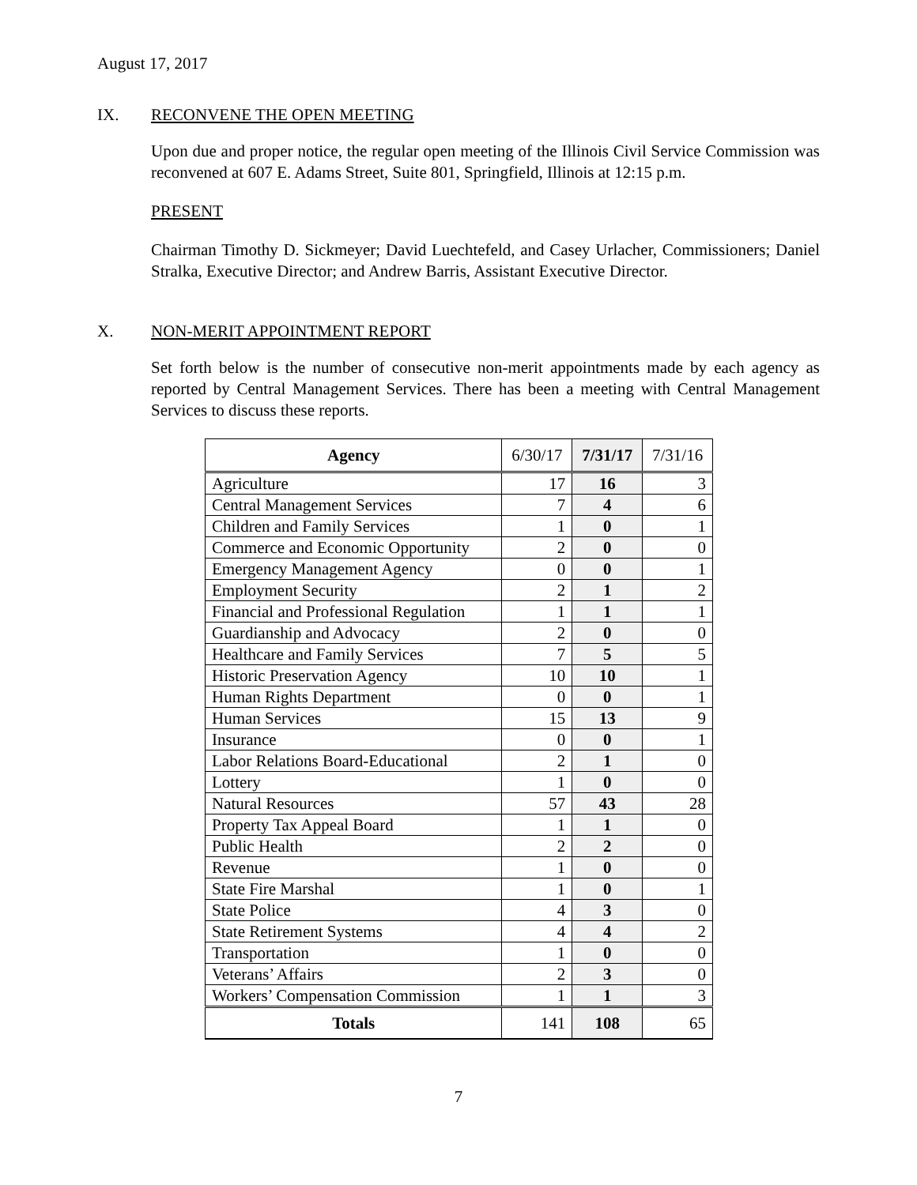August 17, 2017
IX. RECONVENE THE OPEN MEETING
Upon due and proper notice, the regular open meeting of the Illinois Civil Service Commission was reconvened at 607 E. Adams Street, Suite 801, Springfield, Illinois at 12:15 p.m.
PRESENT
Chairman Timothy D. Sickmeyer; David Luechtefeld, and Casey Urlacher, Commissioners; Daniel Stralka, Executive Director; and Andrew Barris, Assistant Executive Director.
X. NON-MERIT APPOINTMENT REPORT
Set forth below is the number of consecutive non-merit appointments made by each agency as reported by Central Management Services. There has been a meeting with Central Management Services to discuss these reports.
| Agency | 6/30/17 | 7/31/17 | 7/31/16 |
| --- | --- | --- | --- |
| Agriculture | 17 | 16 | 3 |
| Central Management Services | 7 | 4 | 6 |
| Children and Family Services | 1 | 0 | 1 |
| Commerce and Economic Opportunity | 2 | 0 | 0 |
| Emergency Management Agency | 0 | 0 | 1 |
| Employment Security | 2 | 1 | 2 |
| Financial and Professional Regulation | 1 | 1 | 1 |
| Guardianship and Advocacy | 2 | 0 | 0 |
| Healthcare and Family Services | 7 | 5 | 5 |
| Historic Preservation Agency | 10 | 10 | 1 |
| Human Rights Department | 0 | 0 | 1 |
| Human Services | 15 | 13 | 9 |
| Insurance | 0 | 0 | 1 |
| Labor Relations Board-Educational | 2 | 1 | 0 |
| Lottery | 1 | 0 | 0 |
| Natural Resources | 57 | 43 | 28 |
| Property Tax Appeal Board | 1 | 1 | 0 |
| Public Health | 2 | 2 | 0 |
| Revenue | 1 | 0 | 0 |
| State Fire Marshal | 1 | 0 | 1 |
| State Police | 4 | 3 | 0 |
| State Retirement Systems | 4 | 4 | 2 |
| Transportation | 1 | 0 | 0 |
| Veterans’ Affairs | 2 | 3 | 0 |
| Workers’ Compensation Commission | 1 | 1 | 3 |
| Totals | 141 | 108 | 65 |
7